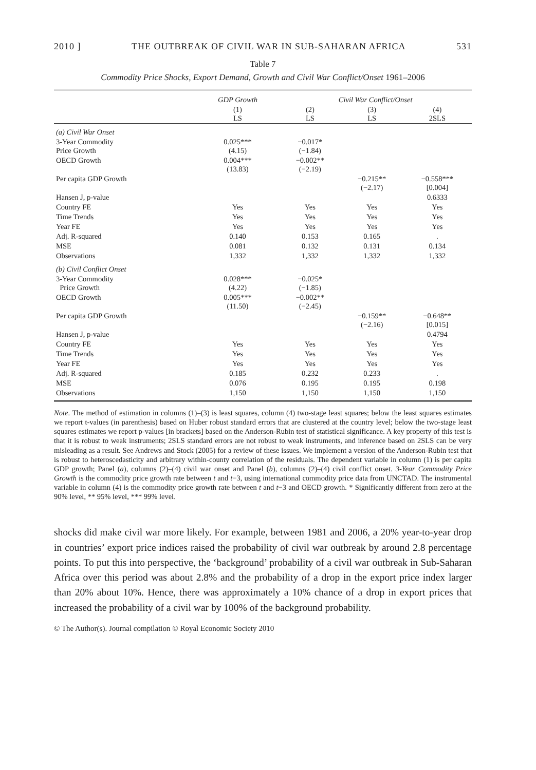2010 ] THE OUTBREAK OF CIVIL WAR IN SUB-SAHARAN AFRICA 531
Table 7
Commodity Price Shocks, Export Demand, Growth and Civil War Conflict/Onset 1961–2006
| | GDP Growth | Civil War Conflict/Onset | | |
| --- | --- | --- | --- | --- |
| | (1) LS | (2) LS | (3) LS | (4) 2SLS |
| (a) Civil War Onset | | | | |
| 3-Year Commodity Price Growth | 0.025*** (4.15) | −0.017* (−1.84) | | |
| OECD Growth | 0.004*** (13.83) | −0.002** (−2.19) | | |
| Per capita GDP Growth | | | −0.215** (−2.17) | −0.558*** [0.004] |
| Hansen J, p-value | | | | 0.6333 |
| Country FE | Yes | Yes | Yes | Yes |
| Time Trends | Yes | Yes | Yes | Yes |
| Year FE | Yes | Yes | Yes | Yes |
| Adj. R-squared | 0.140 | 0.153 | 0.165 | . |
| MSE | 0.081 | 0.132 | 0.131 | 0.134 |
| Observations | 1,332 | 1,332 | 1,332 | 1,332 |
| (b) Civil Conflict Onset | | | | |
| 3-Year Commodity Price Growth | 0.028*** (4.22) | −0.025* (−1.85) | | |
| OECD Growth | 0.005*** (11.50) | −0.002** (−2.45) | | |
| Per capita GDP Growth | | | −0.159** (−2.16) | −0.648** [0.015] |
| Hansen J, p-value | | | | 0.4794 |
| Country FE | Yes | Yes | Yes | Yes |
| Time Trends | Yes | Yes | Yes | Yes |
| Year FE | Yes | Yes | Yes | Yes |
| Adj. R-squared | 0.185 | 0.232 | 0.233 | . |
| MSE | 0.076 | 0.195 | 0.195 | 0.198 |
| Observations | 1,150 | 1,150 | 1,150 | 1,150 |
Note. The method of estimation in columns (1)–(3) is least squares, column (4) two-stage least squares; below the least squares estimates we report t-values (in parenthesis) based on Huber robust standard errors that are clustered at the country level; below the two-stage least squares estimates we report p-values [in brackets] based on the Anderson-Rubin test of statistical significance. A key property of this test is that it is robust to weak instruments; 2SLS standard errors are not robust to weak instruments, and inference based on 2SLS can be very misleading as a result. See Andrews and Stock (2005) for a review of these issues. We implement a version of the Anderson-Rubin test that is robust to heteroscedasticity and arbitrary within-county correlation of the residuals. The dependent variable in column (1) is per capita GDP growth; Panel (a), columns (2)–(4) civil war onset and Panel (b), columns (2)–(4) civil conflict onset. 3-Year Commodity Price Growth is the commodity price growth rate between t and t−3, using international commodity price data from UNCTAD. The instrumental variable in column (4) is the commodity price growth rate between t and t−3 and OECD growth. * Significantly different from zero at the 90% level, ** 95% level, *** 99% level.
shocks did make civil war more likely. For example, between 1981 and 2006, a 20% year-to-year drop in countries’ export price indices raised the probability of civil war outbreak by around 2.8 percentage points. To put this into perspective, the ‘background’ probability of a civil war outbreak in Sub-Saharan Africa over this period was about 2.8% and the probability of a drop in the export price index larger than 20% about 10%. Hence, there was approximately a 10% chance of a drop in export prices that increased the probability of a civil war by 100% of the background probability.
© The Author(s). Journal compilation © Royal Economic Society 2010